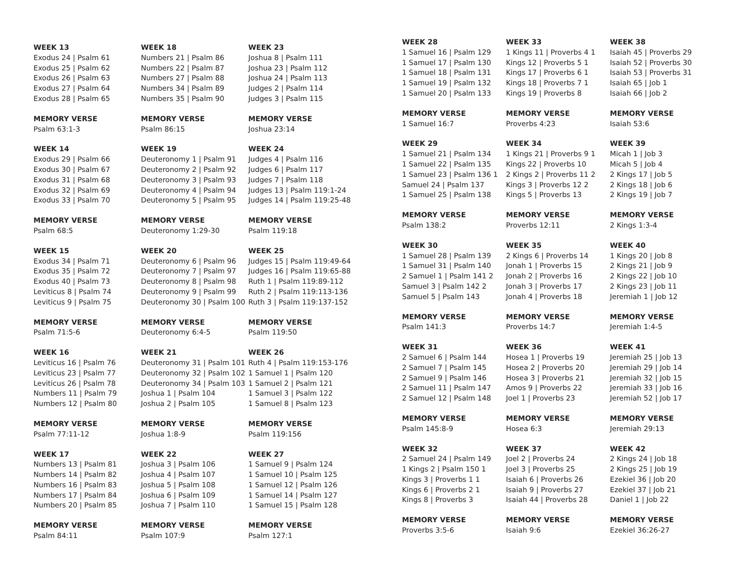WEEK 13
Exodus 24 | Psalm 61
Exodus 25 | Psalm 62
Exodus 26 | Psalm 63
Exodus 27 | Psalm 64
Exodus 28 | Psalm 65
MEMORY VERSE
Psalm 63:1-3
WEEK 14
Exodus 29 | Psalm 66
Exodus 30 | Psalm 67
Exodus 31 | Psalm 68
Exodus 32 | Psalm 69
Exodus 33 | Psalm 70
MEMORY VERSE
Psalm 68:5
WEEK 15
Exodus 34 | Psalm 71
Exodus 35 | Psalm 72
Exodus 40 | Psalm 73
Leviticus 8 | Psalm 74
Leviticus 9 | Psalm 75
MEMORY VERSE
Psalm 71:5-6
WEEK 16
Leviticus 16 | Psalm 76
Leviticus 23 | Psalm 77
Leviticus 26 | Psalm 78
Numbers 11 | Psalm 79
Numbers 12 | Psalm 80
MEMORY VERSE
Psalm 77:11-12
WEEK 17
Numbers 13 | Psalm 81
Numbers 14 | Psalm 82
Numbers 16 | Psalm 83
Numbers 17 | Psalm 84
Numbers 20 | Psalm 85
MEMORY VERSE
Psalm 84:11
WEEK 18
Numbers 21 | Psalm 86
Numbers 22 | Psalm 87
Numbers 27 | Psalm 88
Numbers 34 | Psalm 89
Numbers 35 | Psalm 90
MEMORY VERSE
Psalm 86:15
WEEK 19
Deuteronomy 1 | Psalm 91
Deuteronomy 2 | Psalm 92
Deuteronomy 3 | Psalm 93
Deuteronomy 4 | Psalm 94
Deuteronomy 5 | Psalm 95
MEMORY VERSE
Deuteronomy 1:29-30
WEEK 20
Deuteronomy 6 | Psalm 96
Deuteronomy 7 | Psalm 97
Deuteronomy 8 | Psalm 98
Deuteronomy 9 | Psalm 99
Deuteronomy 30 | Psalm 100
MEMORY VERSE
Deuteronomy 6:4-5
WEEK 21
Deuteronomy 31 | Psalm 101
Deuteronomy 32 | Psalm 102
Deuteronomy 34 | Psalm 103
Joshua 1 | Psalm 104
Joshua 2 | Psalm 105
MEMORY VERSE
Joshua 1:8-9
WEEK 22
Joshua 3 | Psalm 106
Joshua 4 | Psalm 107
Joshua 5 | Psalm 108
Joshua 6 | Psalm 109
Joshua 7 | Psalm 110
MEMORY VERSE
Psalm 107:9
WEEK 23
Joshua 8 | Psalm 111
Joshua 23 | Psalm 112
Joshua 24 | Psalm 113
Judges 2 | Psalm 114
Judges 3 | Psalm 115
MEMORY VERSE
Joshua 23:14
WEEK 24
Judges 4 | Psalm 116
Judges 6 | Psalm 117
Judges 7 | Psalm 118
Judges 13 | Psalm 119:1-24
Judges 14 | Psalm 119:25-48
MEMORY VERSE
Psalm 119:18
WEEK 25
Judges 15 | Psalm 119:49-64
Judges 16 | Psalm 119:65-88
Ruth 1 | Psalm 119:89-112
Ruth 2 | Psalm 119:113-136
Ruth 3 | Psalm 119:137-152
MEMORY VERSE
Psalm 119:50
WEEK 26
Ruth 4 | Psalm 119:153-176
1 Samuel 1 | Psalm 120
1 Samuel 2 | Psalm 121
1 Samuel 3 | Psalm 122
1 Samuel 8 | Psalm 123
MEMORY VERSE
Psalm 119:156
WEEK 27
1 Samuel 9 | Psalm 124
1 Samuel 10 | Psalm 125
1 Samuel 12 | Psalm 126
1 Samuel 14 | Psalm 127
1 Samuel 15 | Psalm 128
MEMORY VERSE
Psalm 127:1
WEEK 28
1 Samuel 16 | Psalm 129
1 Samuel 17 | Psalm 130
1 Samuel 18 | Psalm 131
1 Samuel 19 | Psalm 132
1 Samuel 20 | Psalm 133
MEMORY VERSE
1 Samuel 16:7
WEEK 29
1 Samuel 21 | Psalm 134
1 Samuel 22 | Psalm 135
1 Samuel 23 | Psalm 136 1
Samuel 24 | Psalm 137
1 Samuel 25 | Psalm 138
MEMORY VERSE
Psalm 138:2
WEEK 30
1 Samuel 28 | Psalm 139
1 Samuel 31 | Psalm 140
2 Samuel 1 | Psalm 141 2
Samuel 3 | Psalm 142 2
Samuel 5 | Psalm 143
MEMORY VERSE
Psalm 141:3
WEEK 31
2 Samuel 6 | Psalm 144
2 Samuel 7 | Psalm 145
2 Samuel 9 | Psalm 146
2 Samuel 11 | Psalm 147
2 Samuel 12 | Psalm 148
MEMORY VERSE
Psalm 145:8-9
WEEK 32
2 Samuel 24 | Psalm 149
1 Kings 2 | Psalm 150 1
Kings 3 | Proverbs 1 1
Kings 6 | Proverbs 2 1
Kings 8 | Proverbs 3
MEMORY VERSE
Proverbs 3:5-6
WEEK 33
1 Kings 11 | Proverbs 4 1
Kings 12 | Proverbs 5 1
Kings 17 | Proverbs 6 1
Kings 18 | Proverbs 7 1
Kings 19 | Proverbs 8
MEMORY VERSE
Proverbs 4:23
WEEK 34
1 Kings 21 | Proverbs 9 1
Kings 22 | Proverbs 10
2 Kings 2 | Proverbs 11 2
Kings 3 | Proverbs 12 2
Kings 5 | Proverbs 13
MEMORY VERSE
Proverbs 12:11
WEEK 35
2 Kings 6 | Proverbs 14
Jonah 1 | Proverbs 15
Jonah 2 | Proverbs 16
Jonah 3 | Proverbs 17
Jonah 4 | Proverbs 18
MEMORY VERSE
Proverbs 14:7
WEEK 36
Hosea 1 | Proverbs 19
Hosea 2 | Proverbs 20
Hosea 3 | Proverbs 21
Amos 9 | Proverbs 22
Joel 1 | Proverbs 23
MEMORY VERSE
Hosea 6:3
WEEK 37
Joel 2 | Proverbs 24
Joel 3 | Proverbs 25
Isaiah 6 | Proverbs 26
Isaiah 9 | Proverbs 27
Isaiah 44 | Proverbs 28
MEMORY VERSE
Isaiah 9:6
WEEK 38
Isaiah 45 | Proverbs 29
Isaiah 52 | Proverbs 30
Isaiah 53 | Proverbs 31
Isaiah 65 | Job 1
Isaiah 66 | Job 2
MEMORY VERSE
Isaiah 53:6
WEEK 39
Micah 1 | Job 3
Micah 5 | Job 4
2 Kings 17 | Job 5
2 Kings 18 | Job 6
2 Kings 19 | Job 7
MEMORY VERSE
2 Kings 1:3-4
WEEK 40
1 Kings 20 | Job 8
2 Kings 21 | Job 9
2 Kings 22 | Job 10
2 Kings 23 | Job 11
Jeremiah 1 | Job 12
MEMORY VERSE
Jeremiah 1:4-5
WEEK 41
Jeremiah 25 | Job 13
Jeremiah 29 | Job 14
Jeremiah 32 | Job 15
Jeremiah 33 | Job 16
Jeremiah 52 | Job 17
MEMORY VERSE
Jeremiah 29:13
WEEK 42
2 Kings 24 | Job 18
2 Kings 25 | Job 19
Ezekiel 36 | Job 20
Ezekiel 37 | Job 21
Daniel 1 | Job 22
MEMORY VERSE
Ezekiel 36:26-27